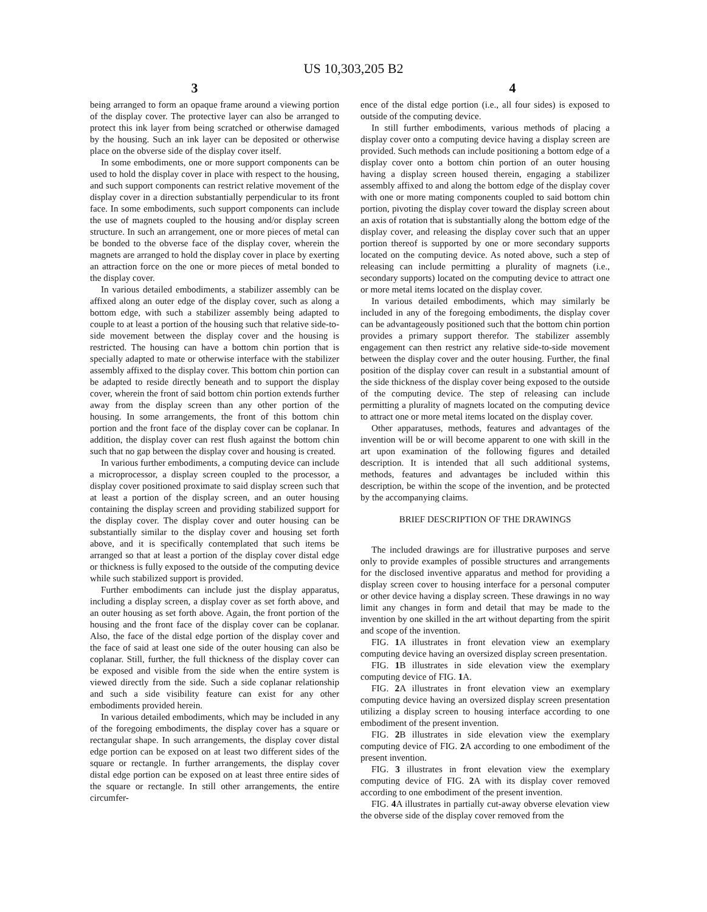US 10,303,205 B2
3 4
being arranged to form an opaque frame around a viewing portion of the display cover. The protective layer can also be arranged to protect this ink layer from being scratched or otherwise damaged by the housing. Such an ink layer can be deposited or otherwise place on the obverse side of the display cover itself.
In some embodiments, one or more support components can be used to hold the display cover in place with respect to the housing, and such support components can restrict relative movement of the display cover in a direction substantially perpendicular to its front face. In some embodiments, such support components can include the use of magnets coupled to the housing and/or display screen structure. In such an arrangement, one or more pieces of metal can be bonded to the obverse face of the display cover, wherein the magnets are arranged to hold the display cover in place by exerting an attraction force on the one or more pieces of metal bonded to the display cover.
In various detailed embodiments, a stabilizer assembly can be affixed along an outer edge of the display cover, such as along a bottom edge, with such a stabilizer assembly being adapted to couple to at least a portion of the housing such that relative side-to-side movement between the display cover and the housing is restricted. The housing can have a bottom chin portion that is specially adapted to mate or otherwise interface with the stabilizer assembly affixed to the display cover. This bottom chin portion can be adapted to reside directly beneath and to support the display cover, wherein the front of said bottom chin portion extends further away from the display screen than any other portion of the housing. In some arrangements, the front of this bottom chin portion and the front face of the display cover can be coplanar. In addition, the display cover can rest flush against the bottom chin such that no gap between the display cover and housing is created.
In various further embodiments, a computing device can include a microprocessor, a display screen coupled to the processor, a display cover positioned proximate to said display screen such that at least a portion of the display screen, and an outer housing containing the display screen and providing stabilized support for the display cover. The display cover and outer housing can be substantially similar to the display cover and housing set forth above, and it is specifically contemplated that such items be arranged so that at least a portion of the display cover distal edge or thickness is fully exposed to the outside of the computing device while such stabilized support is provided.
Further embodiments can include just the display apparatus, including a display screen, a display cover as set forth above, and an outer housing as set forth above. Again, the front portion of the housing and the front face of the display cover can be coplanar. Also, the face of the distal edge portion of the display cover and the face of said at least one side of the outer housing can also be coplanar. Still, further, the full thickness of the display cover can be exposed and visible from the side when the entire system is viewed directly from the side. Such a side coplanar relationship and such a side visibility feature can exist for any other embodiments provided herein.
In various detailed embodiments, which may be included in any of the foregoing embodiments, the display cover has a square or rectangular shape. In such arrangements, the display cover distal edge portion can be exposed on at least two different sides of the square or rectangle. In further arrangements, the display cover distal edge portion can be exposed on at least three entire sides of the square or rectangle. In still other arrangements, the entire circumfer-
ence of the distal edge portion (i.e., all four sides) is exposed to outside of the computing device.
In still further embodiments, various methods of placing a display cover onto a computing device having a display screen are provided. Such methods can include positioning a bottom edge of a display cover onto a bottom chin portion of an outer housing having a display screen housed therein, engaging a stabilizer assembly affixed to and along the bottom edge of the display cover with one or more mating components coupled to said bottom chin portion, pivoting the display cover toward the display screen about an axis of rotation that is substantially along the bottom edge of the display cover, and releasing the display cover such that an upper portion thereof is supported by one or more secondary supports located on the computing device. As noted above, such a step of releasing can include permitting a plurality of magnets (i.e., secondary supports) located on the computing device to attract one or more metal items located on the display cover.
In various detailed embodiments, which may similarly be included in any of the foregoing embodiments, the display cover can be advantageously positioned such that the bottom chin portion provides a primary support therefor. The stabilizer assembly engagement can then restrict any relative side-to-side movement between the display cover and the outer housing. Further, the final position of the display cover can result in a substantial amount of the side thickness of the display cover being exposed to the outside of the computing device. The step of releasing can include permitting a plurality of magnets located on the computing device to attract one or more metal items located on the display cover.
Other apparatuses, methods, features and advantages of the invention will be or will become apparent to one with skill in the art upon examination of the following figures and detailed description. It is intended that all such additional systems, methods, features and advantages be included within this description, be within the scope of the invention, and be protected by the accompanying claims.
BRIEF DESCRIPTION OF THE DRAWINGS
The included drawings are for illustrative purposes and serve only to provide examples of possible structures and arrangements for the disclosed inventive apparatus and method for providing a display screen cover to housing interface for a personal computer or other device having a display screen. These drawings in no way limit any changes in form and detail that may be made to the invention by one skilled in the art without departing from the spirit and scope of the invention.
FIG. 1 A illustrates in front elevation view an exemplary computing device having an oversized display screen presentation.
FIG. 1 B illustrates in side elevation view the exemplary computing device of FIG. 1 A.
FIG. 2 A illustrates in front elevation view an exemplary computing device having an oversized display screen presentation utilizing a display screen to housing interface according to one embodiment of the present invention.
FIG. 2 B illustrates in side elevation view the exemplary computing device of FIG. 2 A according to one embodiment of the present invention.
FIG. 3 illustrates in front elevation view the exemplary computing device of FIG. 2 A with its display cover removed according to one embodiment of the present invention.
FIG. 4 A illustrates in partially cut-away obverse elevation view the obverse side of the display cover removed from the